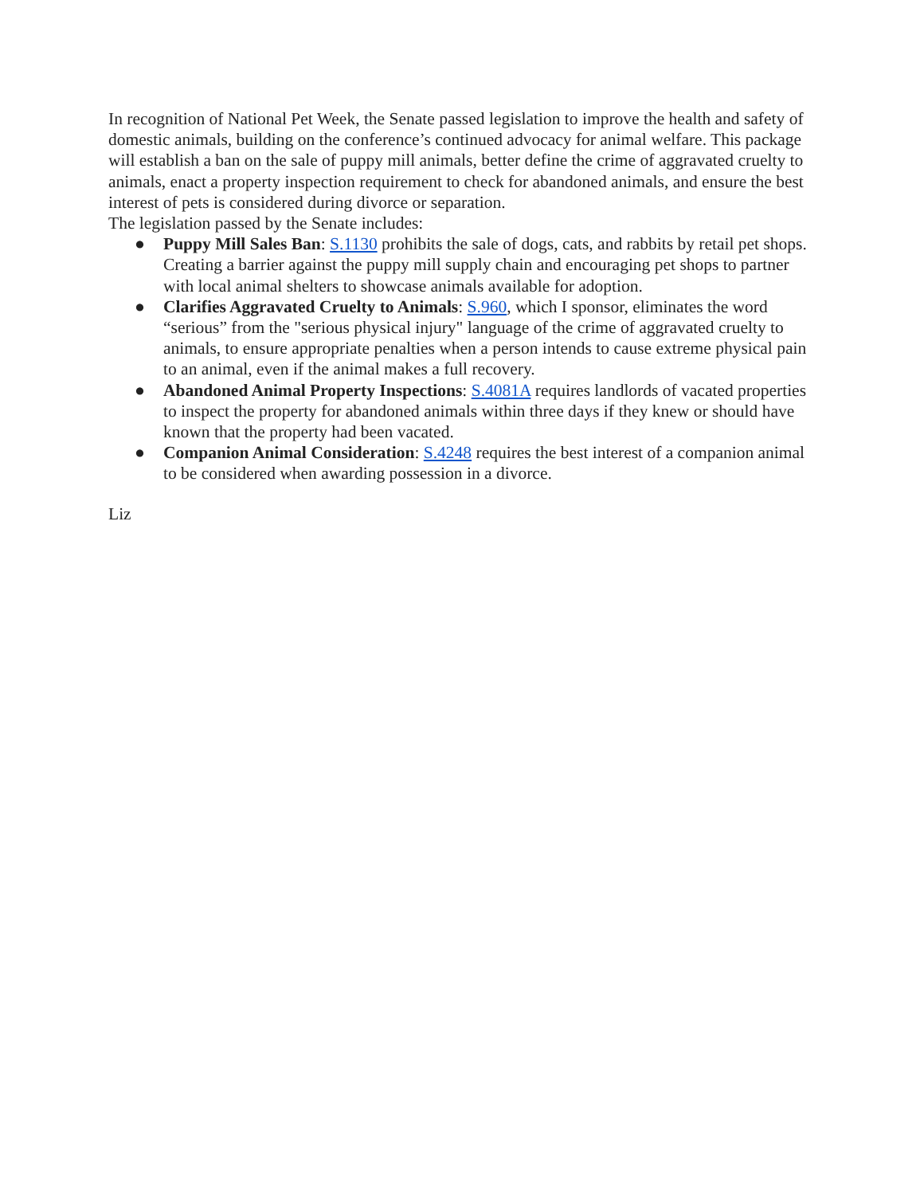In recognition of National Pet Week, the Senate passed legislation to improve the health and safety of domestic animals, building on the conference’s continued advocacy for animal welfare. This package will establish a ban on the sale of puppy mill animals, better define the crime of aggravated cruelty to animals, enact a property inspection requirement to check for abandoned animals, and ensure the best interest of pets is considered during divorce or separation.
The legislation passed by the Senate includes:
● Puppy Mill Sales Ban: S.1130 prohibits the sale of dogs, cats, and rabbits by retail pet shops. Creating a barrier against the puppy mill supply chain and encouraging pet shops to partner with local animal shelters to showcase animals available for adoption.
● Clarifies Aggravated Cruelty to Animals: S.960, which I sponsor, eliminates the word “serious” from the "serious physical injury" language of the crime of aggravated cruelty to animals, to ensure appropriate penalties when a person intends to cause extreme physical pain to an animal, even if the animal makes a full recovery.
● Abandoned Animal Property Inspections: S.4081A requires landlords of vacated properties to inspect the property for abandoned animals within three days if they knew or should have known that the property had been vacated.
● Companion Animal Consideration: S.4248 requires the best interest of a companion animal to be considered when awarding possession in a divorce.
Liz